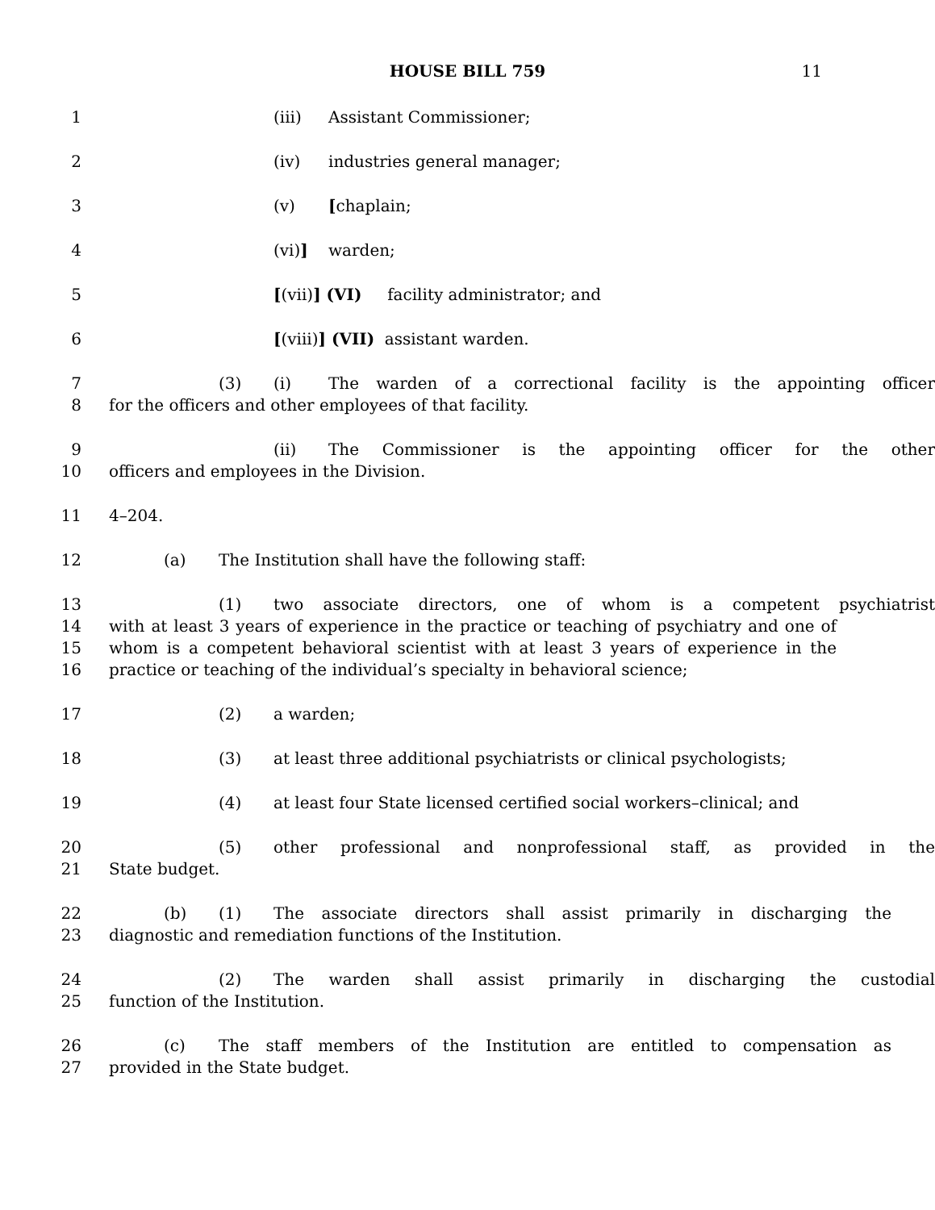HOUSE BILL 759 11
1 (iii) Assistant Commissioner;
2 (iv) industries general manager;
3 (v) [chaplain;
4 (vi)] warden;
5 [(vii)] (VI) facility administrator; and
6 [(viii)] (VII) assistant warden.
7 (3) (i) The warden of a correctional facility is the appointing officer
8 for the officers and other employees of that facility.
9 (ii) The Commissioner is the appointing officer for the other
10 officers and employees in the Division.
11 4–204.
12 (a) The Institution shall have the following staff:
13 (1) two associate directors, one of whom is a competent psychiatrist
14 with at least 3 years of experience in the practice or teaching of psychiatry and one of
15 whom is a competent behavioral scientist with at least 3 years of experience in the
16 practice or teaching of the individual’s specialty in behavioral science;
17 (2) a warden;
18 (3) at least three additional psychiatrists or clinical psychologists;
19 (4) at least four State licensed certified social workers–clinical; and
20 (5) other professional and nonprofessional staff, as provided in the
21 State budget.
22 (b) (1) The associate directors shall assist primarily in discharging the
23 diagnostic and remediation functions of the Institution.
24 (2) The warden shall assist primarily in discharging the custodial
25 function of the Institution.
26 (c) The staff members of the Institution are entitled to compensation as
27 provided in the State budget.